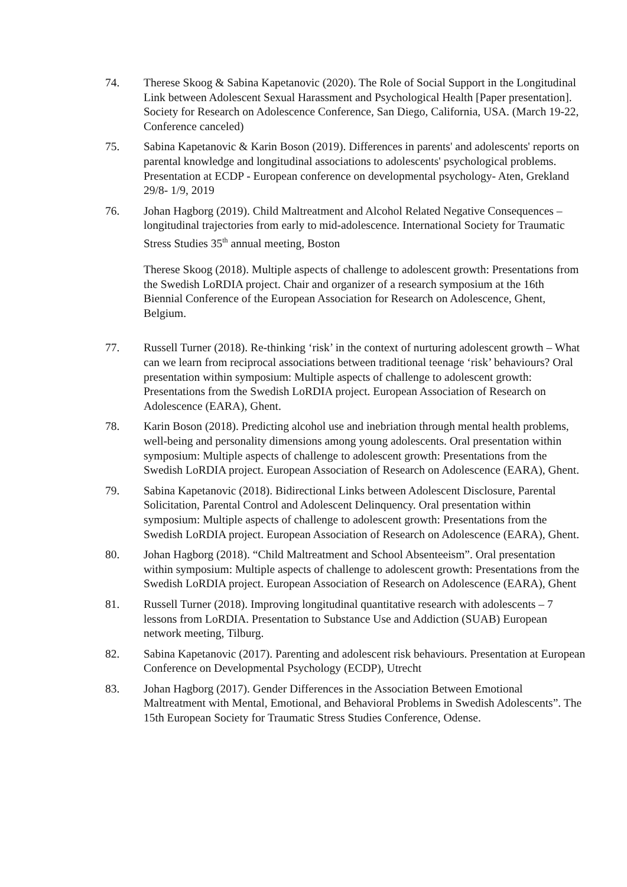74. Therese Skoog & Sabina Kapetanovic (2020). The Role of Social Support in the Longitudinal Link between Adolescent Sexual Harassment and Psychological Health [Paper presentation]. Society for Research on Adolescence Conference, San Diego, California, USA. (March 19-22, Conference canceled)
75. Sabina Kapetanovic & Karin Boson (2019). Differences in parents' and adolescents' reports on parental knowledge and longitudinal associations to adolescents' psychological problems. Presentation at ECDP - European conference on developmental psychology- Aten, Grekland 29/8- 1/9, 2019
76. Johan Hagborg (2019). Child Maltreatment and Alcohol Related Negative Consequences – longitudinal trajectories from early to mid-adolescence. International Society for Traumatic Stress Studies 35<sup>th</sup> annual meeting, Boston
Therese Skoog (2018). Multiple aspects of challenge to adolescent growth: Presentations from the Swedish LoRDIA project. Chair and organizer of a research symposium at the 16th Biennial Conference of the European Association for Research on Adolescence, Ghent, Belgium.
77. Russell Turner (2018). Re-thinking ‘risk’ in the context of nurturing adolescent growth – What can we learn from reciprocal associations between traditional teenage ‘risk’ behaviours? Oral presentation within symposium: Multiple aspects of challenge to adolescent growth: Presentations from the Swedish LoRDIA project. European Association of Research on Adolescence (EARA), Ghent.
78. Karin Boson (2018). Predicting alcohol use and inebriation through mental health problems, well-being and personality dimensions among young adolescents. Oral presentation within symposium: Multiple aspects of challenge to adolescent growth: Presentations from the Swedish LoRDIA project. European Association of Research on Adolescence (EARA), Ghent.
79. Sabina Kapetanovic (2018). Bidirectional Links between Adolescent Disclosure, Parental Solicitation, Parental Control and Adolescent Delinquency. Oral presentation within symposium: Multiple aspects of challenge to adolescent growth: Presentations from the Swedish LoRDIA project. European Association of Research on Adolescence (EARA), Ghent.
80. Johan Hagborg (2018). “Child Maltreatment and School Absenteeism”. Oral presentation within symposium: Multiple aspects of challenge to adolescent growth: Presentations from the Swedish LoRDIA project. European Association of Research on Adolescence (EARA), Ghent
81. Russell Turner (2018). Improving longitudinal quantitative research with adolescents – 7 lessons from LoRDIA. Presentation to Substance Use and Addiction (SUAB) European network meeting, Tilburg.
82. Sabina Kapetanovic (2017). Parenting and adolescent risk behaviours. Presentation at European Conference on Developmental Psychology (ECDP), Utrecht
83. Johan Hagborg (2017). Gender Differences in the Association Between Emotional Maltreatment with Mental, Emotional, and Behavioral Problems in Swedish Adolescents”. The 15th European Society for Traumatic Stress Studies Conference, Odense.